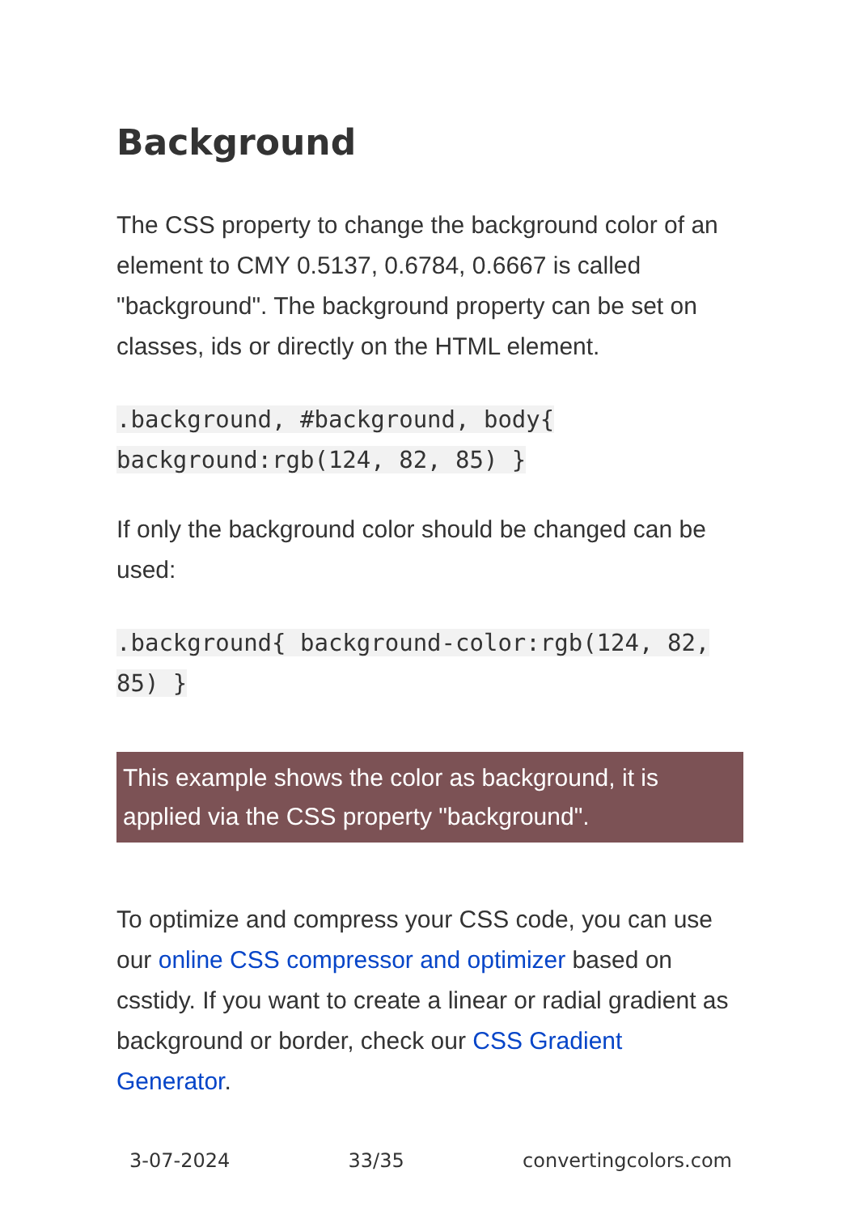Background
The CSS property to change the background color of an element to CMY 0.5137, 0.6784, 0.6667 is called "background". The background property can be set on classes, ids or directly on the HTML element.
.background, #background, body{ background:rgb(124, 82, 85) }
If only the background color should be changed can be used:
.background{ background-color:rgb(124, 82, 85) }
This example shows the color as background, it is applied via the CSS property "background".
To optimize and compress your CSS code, you can use our online CSS compressor and optimizer based on csstidy. If you want to create a linear or radial gradient as background or border, check our CSS Gradient Generator.
3-07-2024 33/35 convertingcolors.com